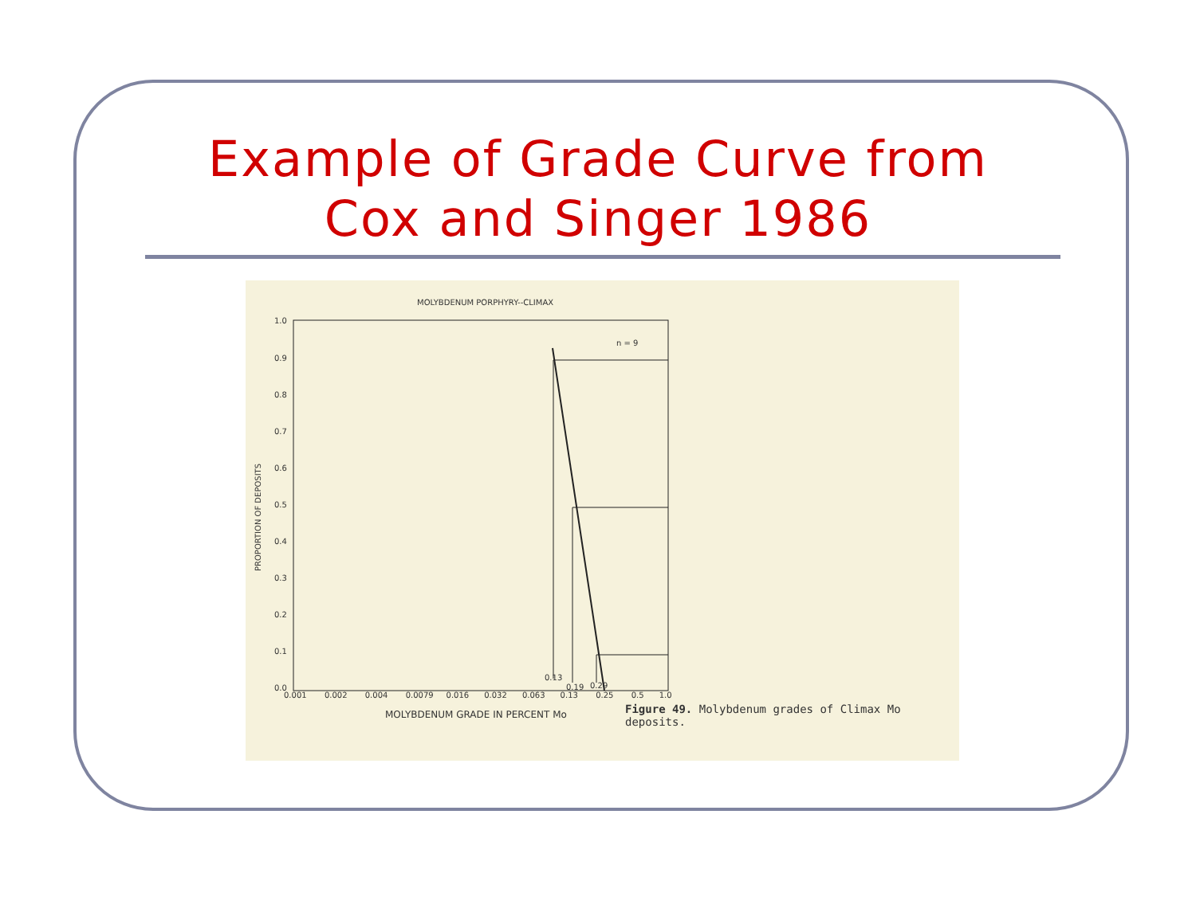Example of Grade Curve from
Cox and Singer 1986
MOLYBDENUM PORPHYRY--CLIMAX
PROPORTION OF DEPOSITS
1.0
0.9
0.8
0.7
0.6
0.5
0.4
0.3
0.2
0.1
0.0
n = 9
0.001 0.002 0.004 0.0079 0.016 0.032 0.063 0.13 0.25 0.5 1.0
0.13
0.19 0.29
MOLYBDENUM GRADE IN PERCENT Mo
Figure 49. Molybdenum grades of Climax Mo deposits.